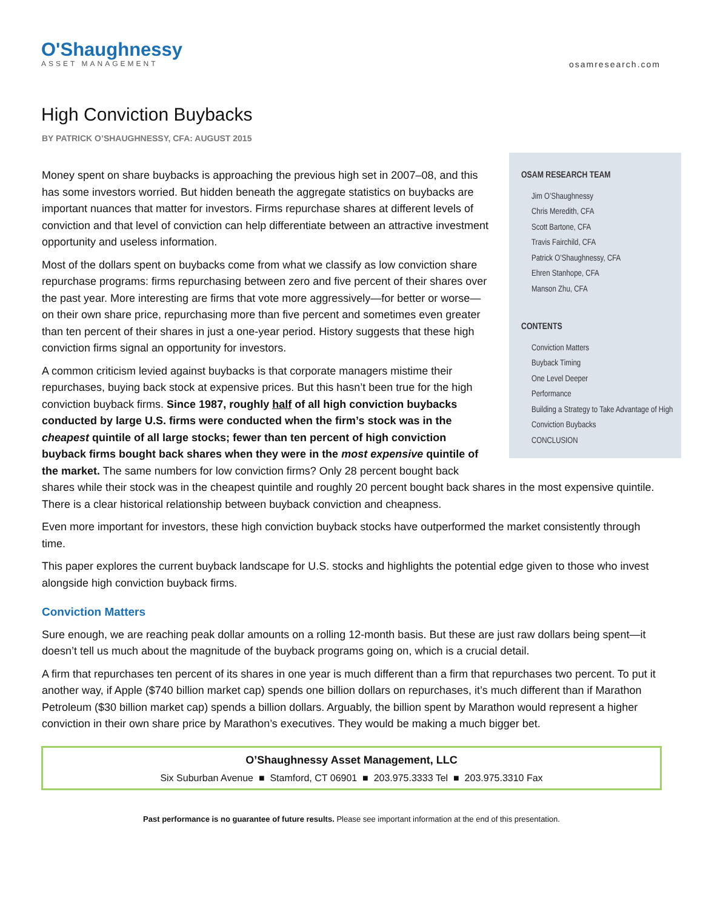O'Shaughnessy
ASSET MANAGEMENT
osamresearch.com
High Conviction Buybacks
BY PATRICK O’SHAUGHNESSY, CFA: AUGUST 2015
OSAM RESEARCH TEAM
Jim O’Shaughnessy
Chris Meredith, CFA
Scott Bartone, CFA
Travis Fairchild, CFA
Patrick O’Shaughnessy, CFA
Ehren Stanhope, CFA
Manson Zhu, CFA
CONTENTS
Conviction Matters
Buyback Timing
One Level Deeper
Performance
Building a Strategy to Take Advantage of High Conviction Buybacks
CONCLUSION
Money spent on share buybacks is approaching the previous high set in 2007–08, and this has some investors worried. But hidden beneath the aggregate statistics on buybacks are important nuances that matter for investors. Firms repurchase shares at different levels of conviction and that level of conviction can help differentiate between an attractive investment opportunity and useless information.
Most of the dollars spent on buybacks come from what we classify as low conviction share repurchase programs: firms repurchasing between zero and five percent of their shares over the past year. More interesting are firms that vote more aggressively—for better or worse—on their own share price, repurchasing more than five percent and sometimes even greater than ten percent of their shares in just a one-year period. History suggests that these high conviction firms signal an opportunity for investors.
A common criticism levied against buybacks is that corporate managers mistime their repurchases, buying back stock at expensive prices. But this hasn’t been true for the high conviction buyback firms. Since 1987, roughly half of all high conviction buybacks conducted by large U.S. firms were conducted when the firm’s stock was in the cheapest quintile of all large stocks; fewer than ten percent of high conviction buyback firms bought back shares when they were in the most expensive quintile of the market. The same numbers for low conviction firms? Only 28 percent bought back shares while their stock was in the cheapest quintile and roughly 20 percent bought back shares in the most expensive quintile. There is a clear historical relationship between buyback conviction and cheapness.
Even more important for investors, these high conviction buyback stocks have outperformed the market consistently through time.
This paper explores the current buyback landscape for U.S. stocks and highlights the potential edge given to those who invest alongside high conviction buyback firms.
Conviction Matters
Sure enough, we are reaching peak dollar amounts on a rolling 12-month basis. But these are just raw dollars being spent—it doesn’t tell us much about the magnitude of the buyback programs going on, which is a crucial detail.
A firm that repurchases ten percent of its shares in one year is much different than a firm that repurchases two percent. To put it another way, if Apple ($740 billion market cap) spends one billion dollars on repurchases, it’s much different than if Marathon Petroleum ($30 billion market cap) spends a billion dollars. Arguably, the billion spent by Marathon would represent a higher conviction in their own share price by Marathon’s executives. They would be making a much bigger bet.
O’Shaughnessy Asset Management, LLC
Six Suburban Avenue ■ Stamford, CT 06901 ■ 203.975.3333 Tel ■ 203.975.3310 Fax
Past performance is no guarantee of future results. Please see important information at the end of this presentation.